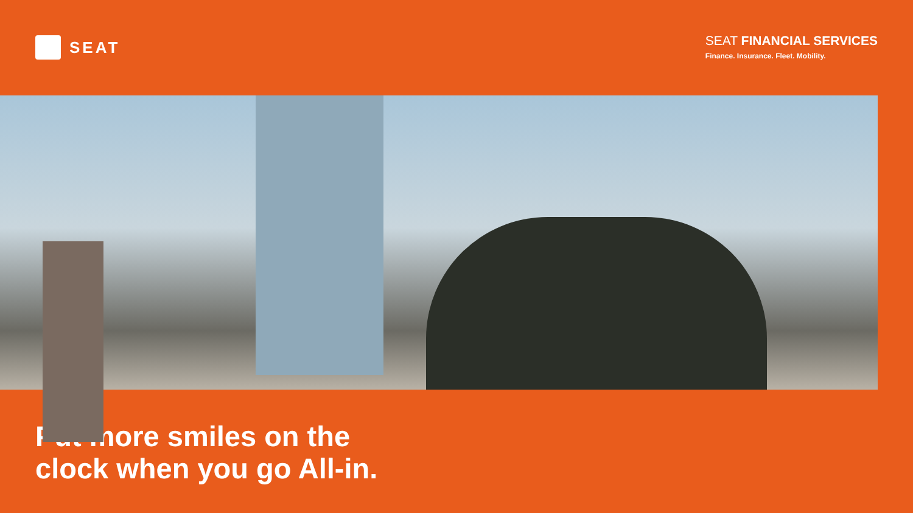SEAT
SEAT FINANCIAL SERVICES
Finance. Insurance. Fleet. Mobility.
Put more smiles on the
clock when you go All-in.